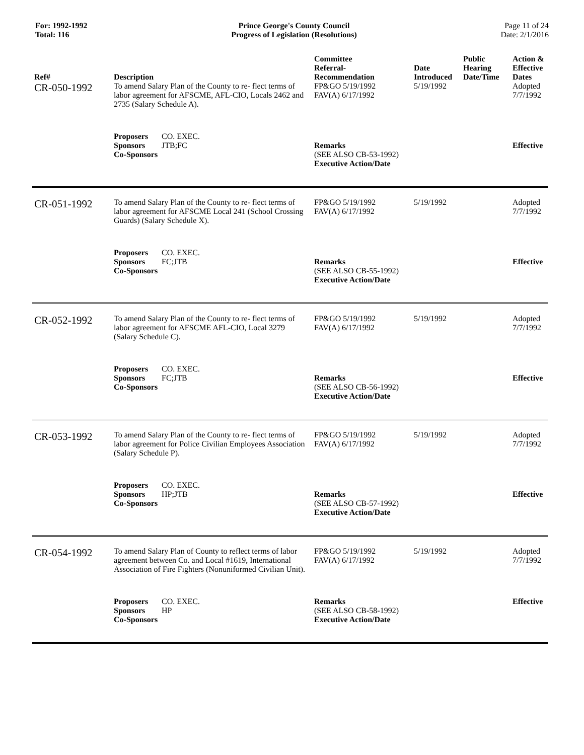For: 1992-1992
Total: 116
Prince George's County Council
Progress of Legislation (Resolutions)
Page 11 of 24
Date: 2/1/2016
| Ref# | Description | Committee Referral- Recommendation | Date Introduced | Public Hearing Date/Time | Action & Effective Dates |
| --- | --- | --- | --- | --- | --- |
| CR-050-1992 | To amend Salary Plan of the County to re- flect terms of labor agreement for AFSCME, AFL-CIO, Locals 2462 and 2735 (Salary Schedule A). | FP&GO 5/19/1992 FAV(A) 6/17/1992 | 5/19/1992 | | Adopted 7/7/1992 |
| | Proposers CO. EXEC. Sponsors JTB;FC Co-Sponsors | Remarks (SEE ALSO CB-53-1992) Executive Action/Date | | | Effective |
| CR-051-1992 | To amend Salary Plan of the County to re- flect terms of labor agreement for AFSCME Local 241 (School Crossing Guards) (Salary Schedule X). | FP&GO 5/19/1992 FAV(A) 6/17/1992 | 5/19/1992 | | Adopted 7/7/1992 |
| | Proposers CO. EXEC. Sponsors FC;JTB Co-Sponsors | Remarks (SEE ALSO CB-55-1992) Executive Action/Date | | | Effective |
| CR-052-1992 | To amend Salary Plan of the County to re- flect terms of labor agreement for AFSCME AFL-CIO, Local 3279 (Salary Schedule C). | FP&GO 5/19/1992 FAV(A) 6/17/1992 | 5/19/1992 | | Adopted 7/7/1992 |
| | Proposers CO. EXEC. Sponsors FC;JTB Co-Sponsors | Remarks (SEE ALSO CB-56-1992) Executive Action/Date | | | Effective |
| CR-053-1992 | To amend Salary Plan of the County to re- flect terms of labor agreement for Police Civilian Employees Association (Salary Schedule P). | FP&GO 5/19/1992 FAV(A) 6/17/1992 | 5/19/1992 | | Adopted 7/7/1992 |
| | Proposers CO. EXEC. Sponsors HP;JTB Co-Sponsors | Remarks (SEE ALSO CB-57-1992) Executive Action/Date | | | Effective |
| CR-054-1992 | To amend Salary Plan of County to reflect terms of labor agreement between Co. and Local #1619, International Association of Fire Fighters (Nonuniformed Civilian Unit). | FP&GO 5/19/1992 FAV(A) 6/17/1992 | 5/19/1992 | | Adopted 7/7/1992 |
| | Proposers CO. EXEC. Sponsors HP Co-Sponsors | Remarks (SEE ALSO CB-58-1992) Executive Action/Date | | | Effective |